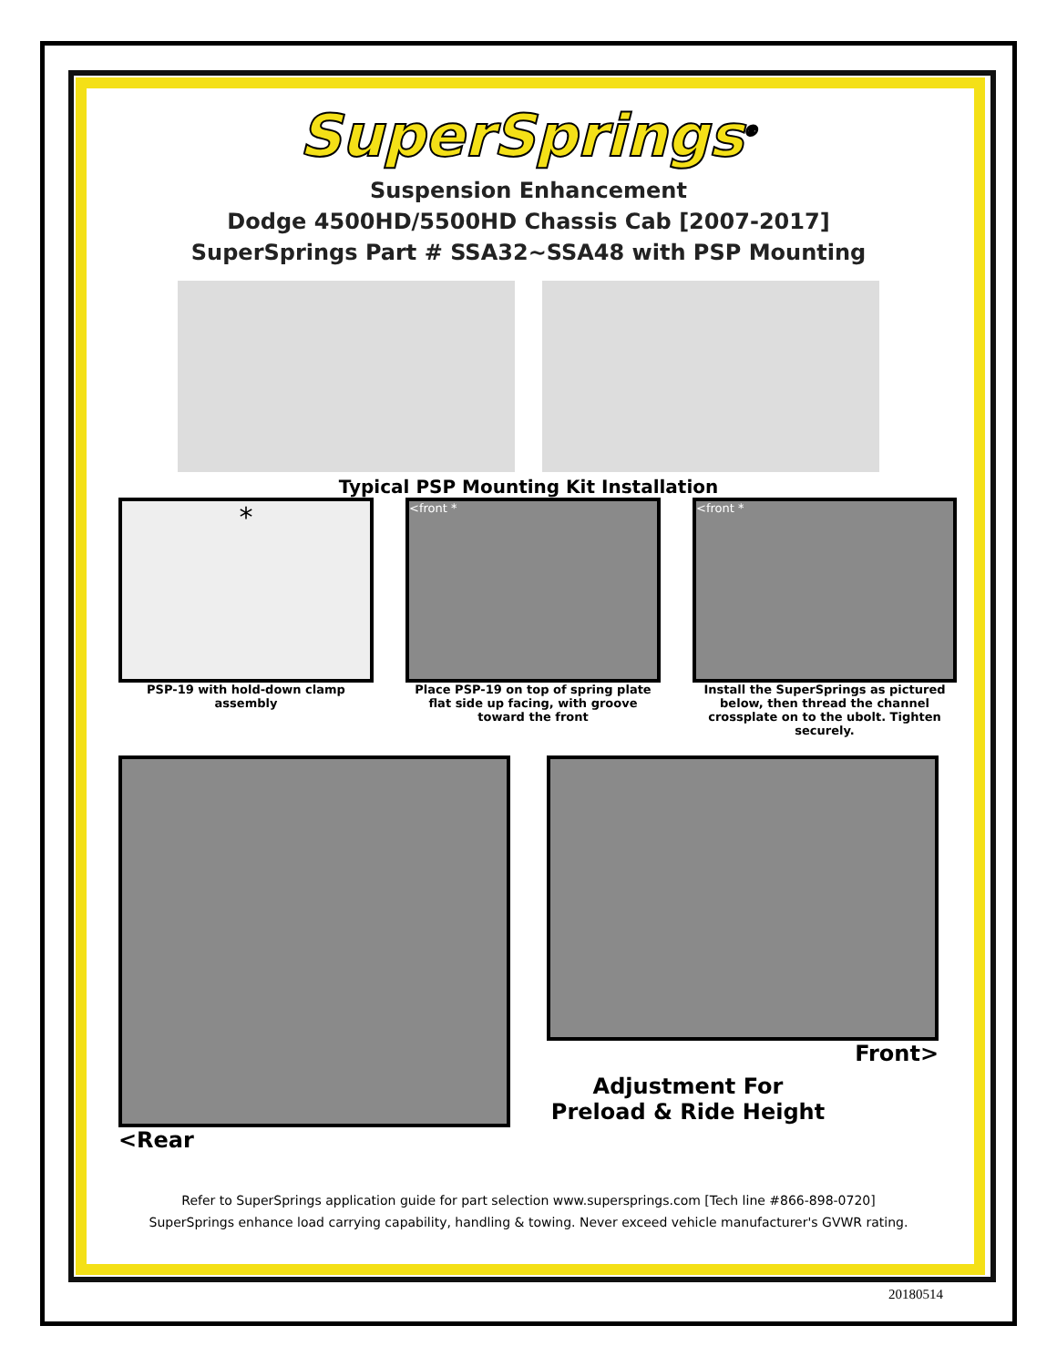SuperSprings<sup>®</sup>
Suspension Enhancement
Dodge 4500HD/5500HD Chassis Cab [2007-2017]
SuperSprings Part # SSA32~SSA48 with PSP Mounting
Typical PSP Mounting Kit Installation
*
PSP-19 with hold-down clamp assembly
<front *
Place PSP-19 on top of spring plate flat side up facing, with groove toward the front
<front *
Install the SuperSprings as pictured below, then thread the channel crossplate on to the ubolt. Tighten securely.
<Rear Front>
Adjustment For Preload & Ride Height
Refer to SuperSprings application guide for part selection www.supersprings.com [Tech line #866-898-0720]
SuperSprings enhance load carrying capability, handling & towing. Never exceed vehicle manufacturer's GVWR rating.
20180514